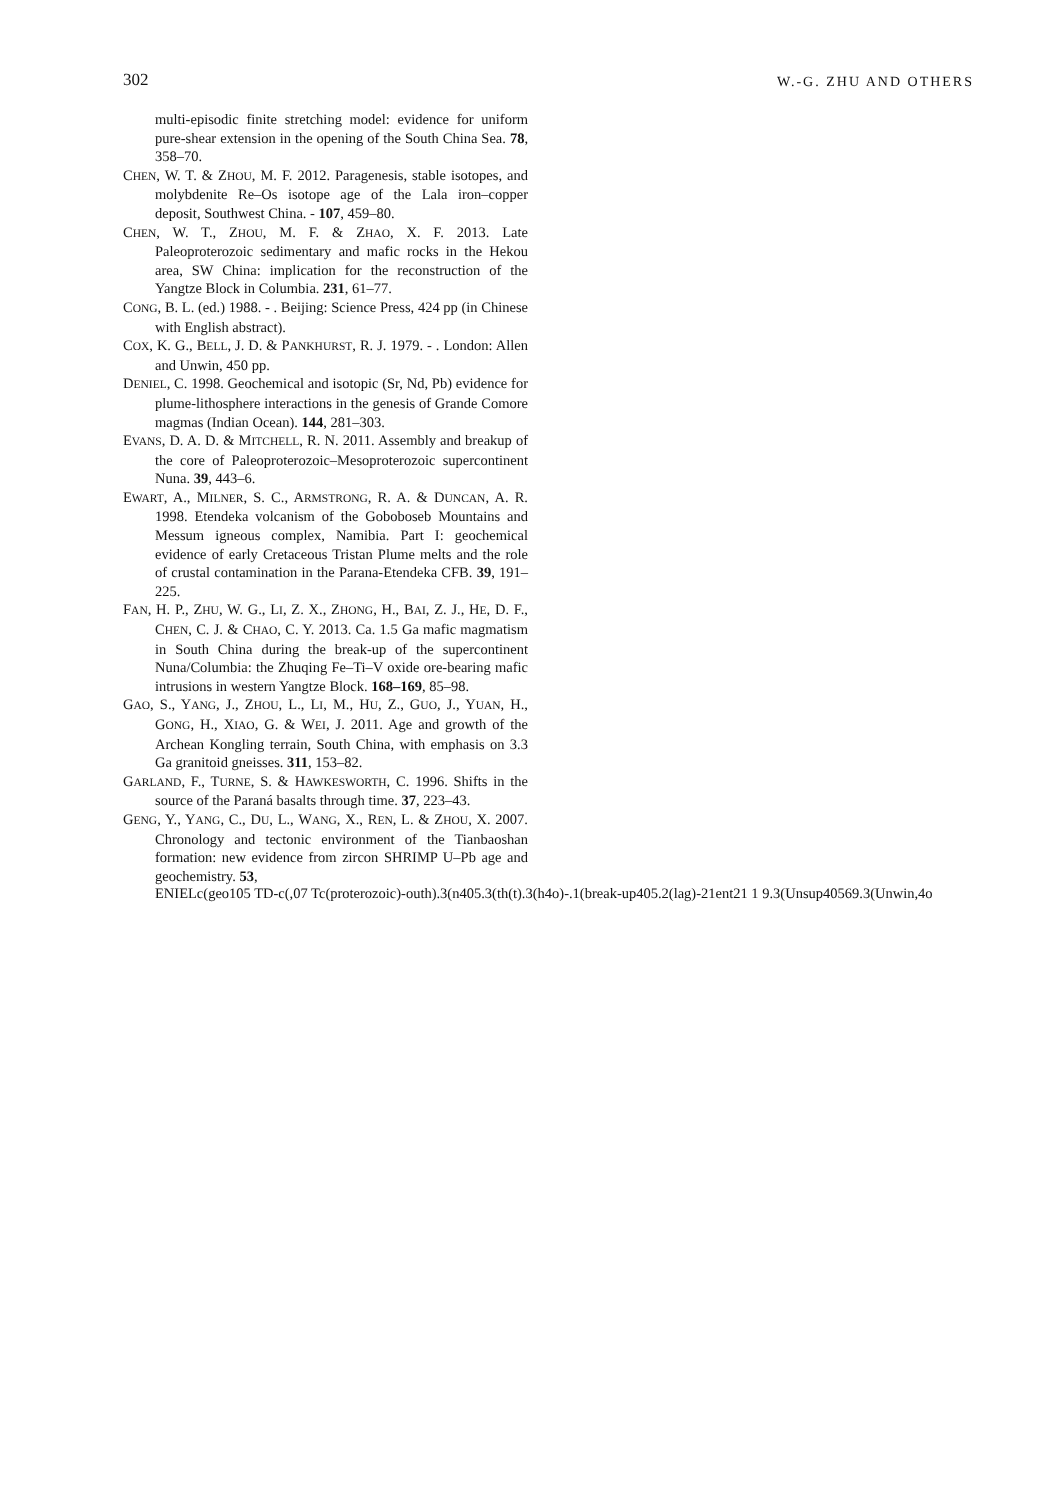302 W.-G. ZHU AND OTHERS
multi-episodic finite stretching model: evidence for uniform pure-shear extension in the opening of the South China Sea. 78, 358–70.
CHEN, W. T. & ZHOU, M. F. 2012. Paragenesis, stable isotopes, and molybdenite Re–Os isotope age of the Lala iron–copper deposit, Southwest China. - 107, 459–80.
CHEN, W. T., ZHOU, M. F. & ZHAO, X. F. 2013. Late Paleoproterozoic sedimentary and mafic rocks in the Hekou area, SW China: implication for the reconstruction of the Yangtze Block in Columbia. 231, 61–77.
CONG, B. L. (ed.) 1988. - . Beijing: Science Press, 424 pp (in Chinese with English abstract).
COX, K. G., BELL, J. D. & PANKHURST, R. J. 1979. - . London: Allen and Unwin, 450 pp.
DENIEL, C. 1998. Geochemical and isotopic (Sr, Nd, Pb) evidence for plume-lithosphere interactions in the genesis of Grande Comore magmas (Indian Ocean). 144, 281–303.
EVANS, D. A. D. & MITCHELL, R. N. 2011. Assembly and breakup of the core of Paleoproterozoic–Mesoproterozoic supercontinent Nuna. 39, 443–6.
EWART, A., MILNER, S. C., ARMSTRONG, R. A. & DUNCAN, A. R. 1998. Etendeka volcanism of the Goboboseb Mountains and Messum igneous complex, Namibia. Part I: geochemical evidence of early Cretaceous Tristan Plume melts and the role of crustal contamination in the Parana-Etendeka CFB. 39, 191–225.
FAN, H. P., ZHU, W. G., LI, Z. X., ZHONG, H., BAI, Z. J., HE, D. F., CHEN, C. J. & CHAO, C. Y. 2013. Ca. 1.5 Ga mafic magmatism in South China during the break-up of the supercontinent Nuna/Columbia: the Zhuqing Fe–Ti–V oxide ore-bearing mafic intrusions in western Yangtze Block. 168–169, 85–98.
GAO, S., YANG, J., ZHOU, L., LI, M., HU, Z., GUO, J., YUAN, H., GONG, H., XIAO, G. & WEI, J. 2011. Age and growth of the Archean Kongling terrain, South China, with emphasis on 3.3 Ga granitoid gneisses. 311, 153–82.
GARLAND, F., TURNE, S. & HAWKESWORTH, C. 1996. Shifts in the source of the Paraná basalts through time. 37, 223–43.
GENG, Y., YANG, C., DU, L., WANG, X., REN, L. & ZHOU, X. 2007. Chronology and tectonic environment of the Tianbaoshan formation: new evidence from zircon SHRIMP U–Pb age and geochemistry. 53,
ENIELc(geo105 TD-c(,07 Tc(proterozoic)-outh).3(n405.3(th(t).3(h4o)-.1(break-up405.2(lag)-21ent21 1 9.3(Unsup40569.3(Unwin,4o